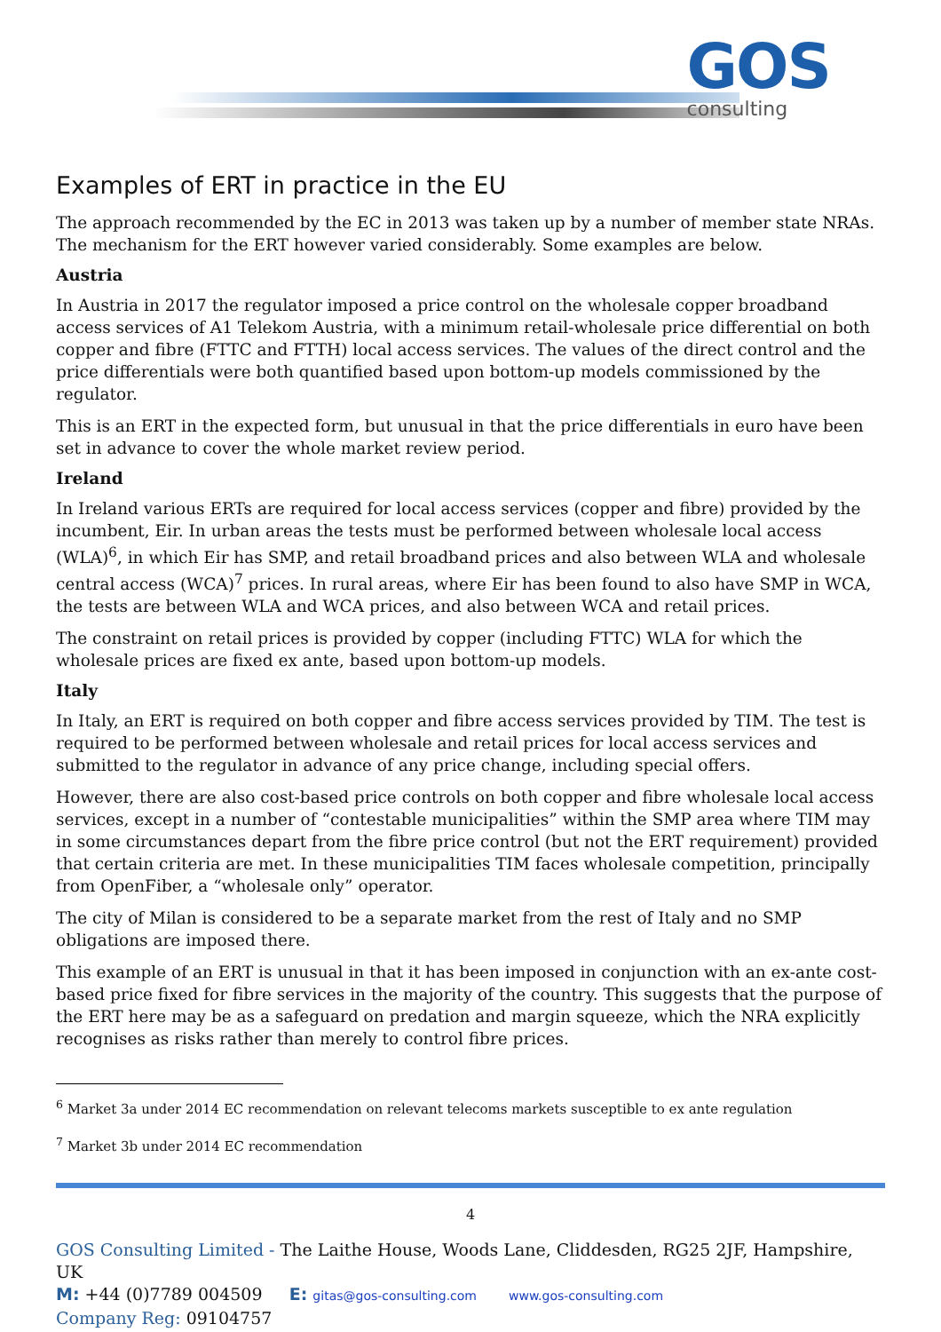GOS
consulting
Examples of ERT in practice in the EU
The approach recommended by the EC in 2013 was taken up by a number of member state NRAs. The mechanism for the ERT however varied considerably. Some examples are below.
Austria
In Austria in 2017 the regulator imposed a price control on the wholesale copper broadband access services of A1 Telekom Austria, with a minimum retail-wholesale price differential on both copper and fibre (FTTC and FTTH) local access services. The values of the direct control and the price differentials were both quantified based upon bottom-up models commissioned by the regulator.
This is an ERT in the expected form, but unusual in that the price differentials in euro have been set in advance to cover the whole market review period.
Ireland
In Ireland various ERTs are required for local access services (copper and fibre) provided by the incumbent, Eir. In urban areas the tests must be performed between wholesale local access (WLA)<sup>6</sup>, in which Eir has SMP, and retail broadband prices and also between WLA and wholesale central access (WCA)<sup>7</sup> prices. In rural areas, where Eir has been found to also have SMP in WCA, the tests are between WLA and WCA prices, and also between WCA and retail prices.
The constraint on retail prices is provided by copper (including FTTC) WLA for which the wholesale prices are fixed ex ante, based upon bottom-up models.
Italy
In Italy, an ERT is required on both copper and fibre access services provided by TIM. The test is required to be performed between wholesale and retail prices for local access services and submitted to the regulator in advance of any price change, including special offers.
However, there are also cost-based price controls on both copper and fibre wholesale local access services, except in a number of “contestable municipalities” within the SMP area where TIM may in some circumstances depart from the fibre price control (but not the ERT requirement) provided that certain criteria are met. In these municipalities TIM faces wholesale competition, principally from OpenFiber, a “wholesale only” operator.
The city of Milan is considered to be a separate market from the rest of Italy and no SMP obligations are imposed there.
This example of an ERT is unusual in that it has been imposed in conjunction with an ex-ante cost-based price fixed for fibre services in the majority of the country. This suggests that the purpose of the ERT here may be as a safeguard on predation and margin squeeze, which the NRA explicitly recognises as risks rather than merely to control fibre prices.
<sup>6</sup> Market 3a under 2014 EC recommendation on relevant telecoms markets susceptible to ex ante regulation
<sup>7</sup> Market 3b under 2014 EC recommendation
4
GOS Consulting Limited - The Laithe House, Woods Lane, Cliddesden, RG25 2JF, Hampshire, UK
M: +44 (0)7789 004509 E: gitas@gos-consulting.com www.gos-consulting.com
Company Reg: 09104757